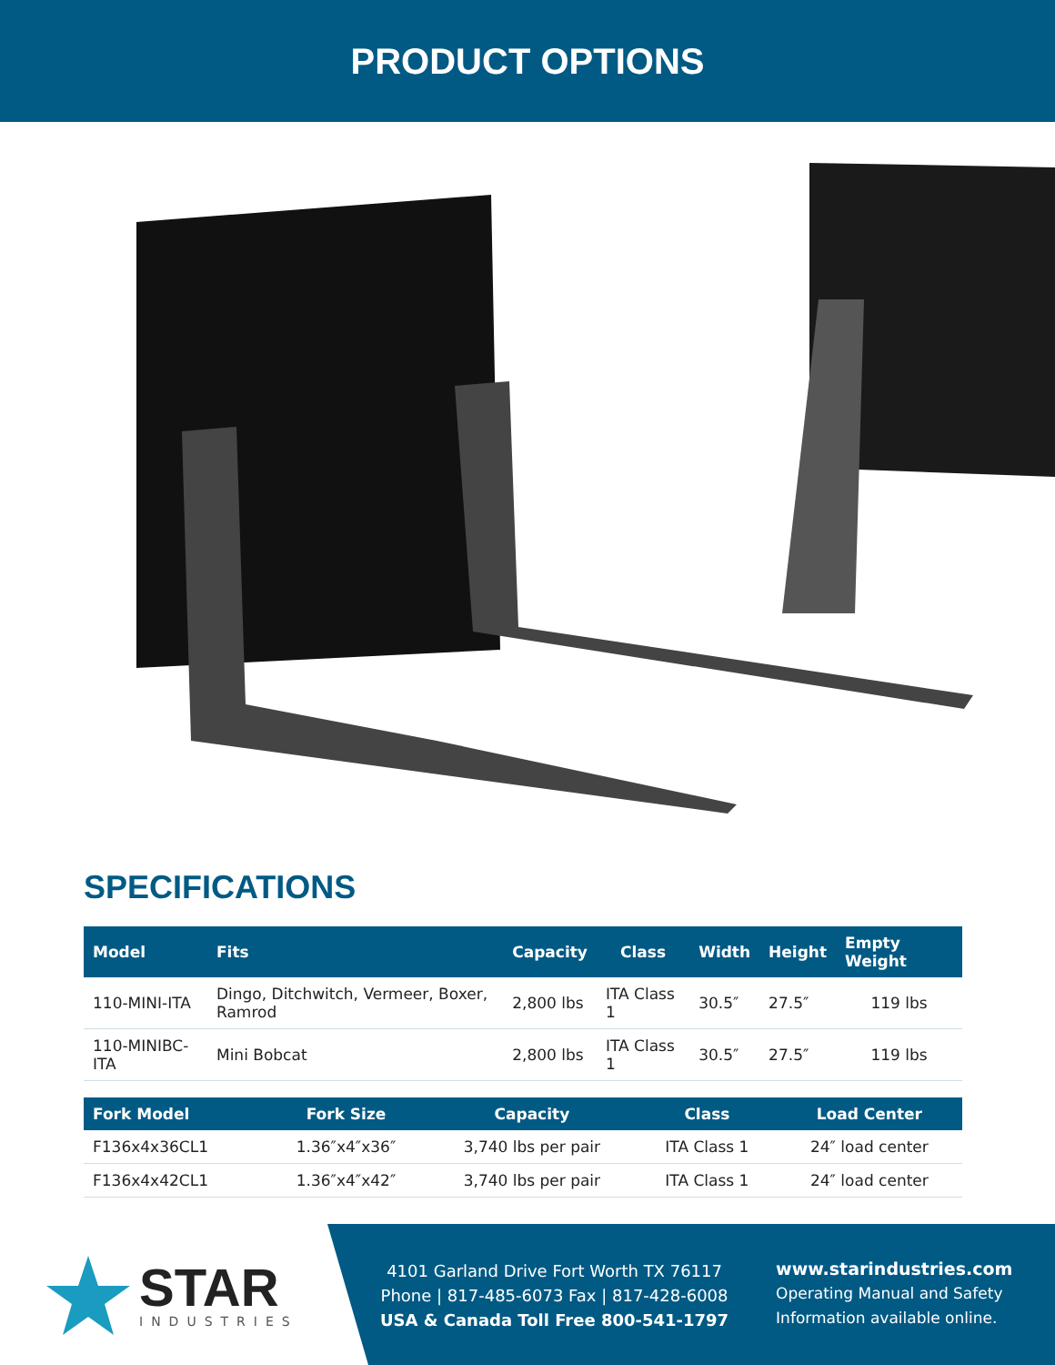PRODUCT OPTIONS
SPECIFICATIONS
| Model | Fits | Capacity | Class | Width | Height | Empty Weight |
| --- | --- | --- | --- | --- | --- | --- |
| 110-MINI-ITA | Dingo, Ditchwitch, Vermeer, Boxer, Ramrod | 2,800 lbs | ITA Class 1 | 30.5″ | 27.5″ | 119 lbs |
| 110-MINIBC-ITA | Mini Bobcat | 2,800 lbs | ITA Class 1 | 30.5″ | 27.5″ | 119 lbs |
| Fork Model | Fork Size | Capacity | Class | Load Center |
| --- | --- | --- | --- | --- |
| F136x4x36CL1 | 1.36″x4″x36″ | 3,740 lbs per pair | ITA Class 1 | 24″ load center |
| F136x4x42CL1 | 1.36″x4″x42″ | 3,740 lbs per pair | ITA Class 1 | 24″ load center |
STAR
INDUSTRIES
4101 Garland Drive Fort Worth TX 76117
Phone | 817-485-6073 Fax | 817-428-6008
USA & Canada Toll Free 800-541-1797
www.starindustries.com
Operating Manual and Safety
Information available online.